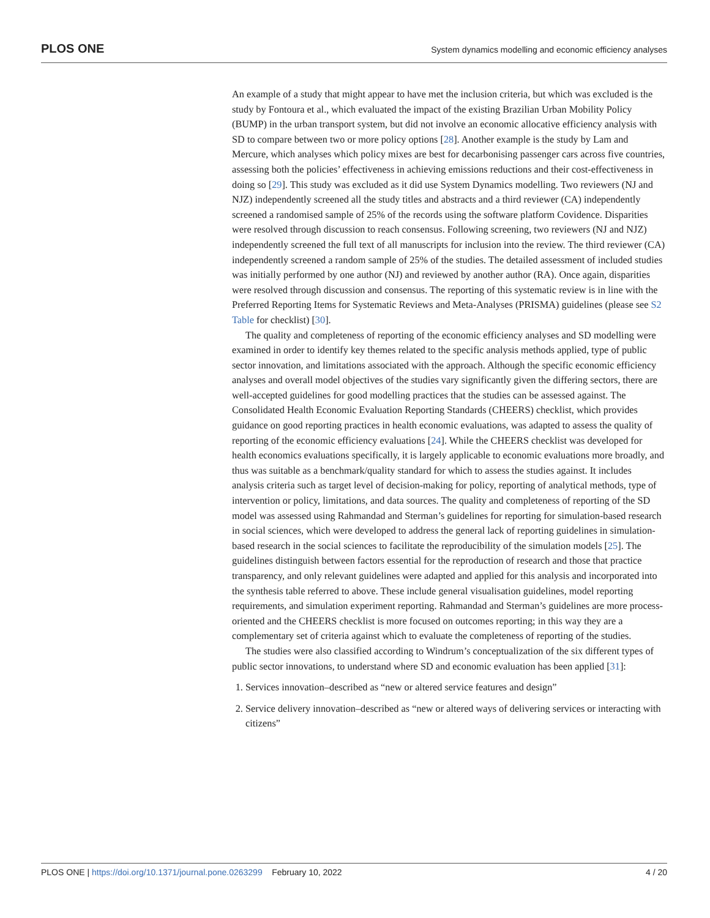PLOS ONE System dynamics modelling and economic efficiency analyses
An example of a study that might appear to have met the inclusion criteria, but which was excluded is the study by Fontoura et al., which evaluated the impact of the existing Brazilian Urban Mobility Policy (BUMP) in the urban transport system, but did not involve an economic allocative efficiency analysis with SD to compare between two or more policy options [28]. Another example is the study by Lam and Mercure, which analyses which policy mixes are best for decarbonising passenger cars across five countries, assessing both the policies’ effectiveness in achieving emissions reductions and their cost-effectiveness in doing so [29]. This study was excluded as it did use System Dynamics modelling. Two reviewers (NJ and NJZ) independently screened all the study titles and abstracts and a third reviewer (CA) independently screened a randomised sample of 25% of the records using the software platform Covidence. Disparities were resolved through discussion to reach consensus. Following screening, two reviewers (NJ and NJZ) independently screened the full text of all manuscripts for inclusion into the review. The third reviewer (CA) independently screened a random sample of 25% of the studies. The detailed assessment of included studies was initially performed by one author (NJ) and reviewed by another author (RA). Once again, disparities were resolved through discussion and consensus. The reporting of this systematic review is in line with the Preferred Reporting Items for Systematic Reviews and Meta-Analyses (PRISMA) guidelines (please see S2 Table for checklist) [30].
The quality and completeness of reporting of the economic efficiency analyses and SD modelling were examined in order to identify key themes related to the specific analysis methods applied, type of public sector innovation, and limitations associated with the approach. Although the specific economic efficiency analyses and overall model objectives of the studies vary significantly given the differing sectors, there are well-accepted guidelines for good modelling practices that the studies can be assessed against. The Consolidated Health Economic Evaluation Reporting Standards (CHEERS) checklist, which provides guidance on good reporting practices in health economic evaluations, was adapted to assess the quality of reporting of the economic efficiency evaluations [24]. While the CHEERS checklist was developed for health economics evaluations specifically, it is largely applicable to economic evaluations more broadly, and thus was suitable as a benchmark/quality standard for which to assess the studies against. It includes analysis criteria such as target level of decision-making for policy, reporting of analytical methods, type of intervention or policy, limitations, and data sources. The quality and completeness of reporting of the SD model was assessed using Rahmandad and Sterman’s guidelines for reporting for simulation-based research in social sciences, which were developed to address the general lack of reporting guidelines in simulation-based research in the social sciences to facilitate the reproducibility of the simulation models [25]. The guidelines distinguish between factors essential for the reproduction of research and those that practice transparency, and only relevant guidelines were adapted and applied for this analysis and incorporated into the synthesis table referred to above. These include general visualisation guidelines, model reporting requirements, and simulation experiment reporting. Rahmandad and Sterman’s guidelines are more process-oriented and the CHEERS checklist is more focused on outcomes reporting; in this way they are a complementary set of criteria against which to evaluate the completeness of reporting of the studies.
The studies were also classified according to Windrum’s conceptualization of the six different types of public sector innovations, to understand where SD and economic evaluation has been applied [31]:
1. Services innovation–described as “new or altered service features and design”
2. Service delivery innovation–described as “new or altered ways of delivering services or interacting with citizens”
PLOS ONE | https://doi.org/10.1371/journal.pone.0263299 February 10, 2022 4 / 20